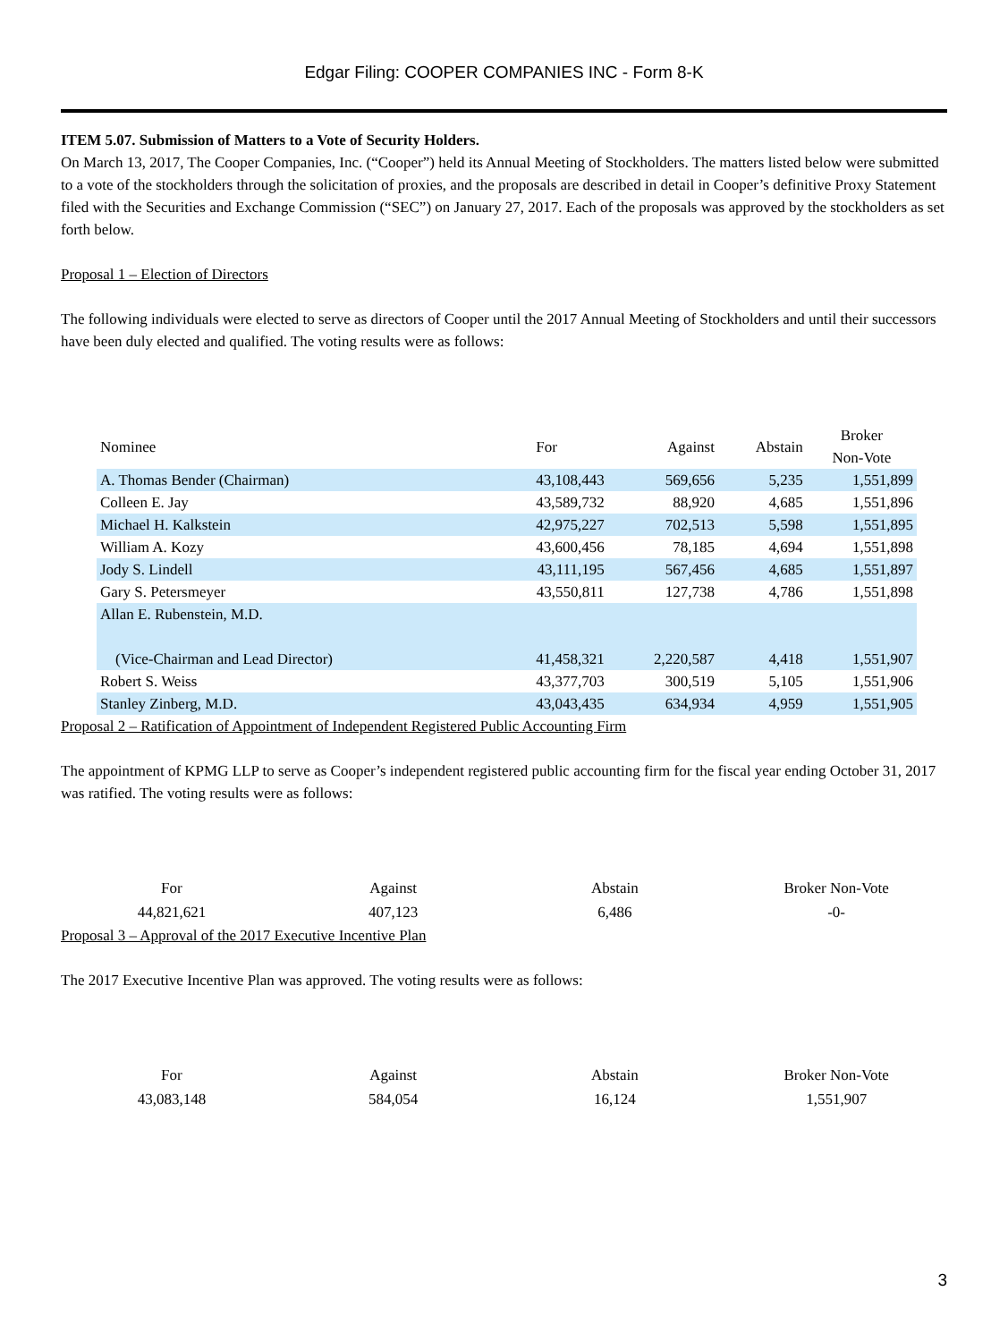Edgar Filing: COOPER COMPANIES INC - Form 8-K
ITEM 5.07. Submission of Matters to a Vote of Security Holders.
On March 13, 2017, The Cooper Companies, Inc. (“Cooper”) held its Annual Meeting of Stockholders. The matters listed below were submitted to a vote of the stockholders through the solicitation of proxies, and the proposals are described in detail in Cooper’s definitive Proxy Statement filed with the Securities and Exchange Commission (“SEC”) on January 27, 2017. Each of the proposals was approved by the stockholders as set forth below.
Proposal 1 – Election of Directors
The following individuals were elected to serve as directors of Cooper until the 2017 Annual Meeting of Stockholders and until their successors have been duly elected and qualified. The voting results were as follows:
| Nominee | For | Against | Abstain | Broker Non-Vote |
| --- | --- | --- | --- | --- |
| A. Thomas Bender (Chairman) | 43,108,443 | 569,656 | 5,235 | 1,551,899 |
| Colleen E. Jay | 43,589,732 | 88,920 | 4,685 | 1,551,896 |
| Michael H. Kalkstein | 42,975,227 | 702,513 | 5,598 | 1,551,895 |
| William A. Kozy | 43,600,456 | 78,185 | 4,694 | 1,551,898 |
| Jody S. Lindell | 43,111,195 | 567,456 | 4,685 | 1,551,897 |
| Gary S. Petersmeyer | 43,550,811 | 127,738 | 4,786 | 1,551,898 |
| Allan E. Rubenstein, M.D. (Vice-Chairman and Lead Director) | 41,458,321 | 2,220,587 | 4,418 | 1,551,907 |
| Robert S. Weiss | 43,377,703 | 300,519 | 5,105 | 1,551,906 |
| Stanley Zinberg, M.D. | 43,043,435 | 634,934 | 4,959 | 1,551,905 |
Proposal 2 – Ratification of Appointment of Independent Registered Public Accounting Firm
The appointment of KPMG LLP to serve as Cooper’s independent registered public accounting firm for the fiscal year ending October 31, 2017 was ratified. The voting results were as follows:
| For | Against | Abstain | Broker Non-Vote |
| --- | --- | --- | --- |
| 44,821,621 | 407,123 | 6,486 | -0- |
Proposal 3 – Approval of the 2017 Executive Incentive Plan
The 2017 Executive Incentive Plan was approved. The voting results were as follows:
| For | Against | Abstain | Broker Non-Vote |
| --- | --- | --- | --- |
| 43,083,148 | 584,054 | 16,124 | 1,551,907 |
3